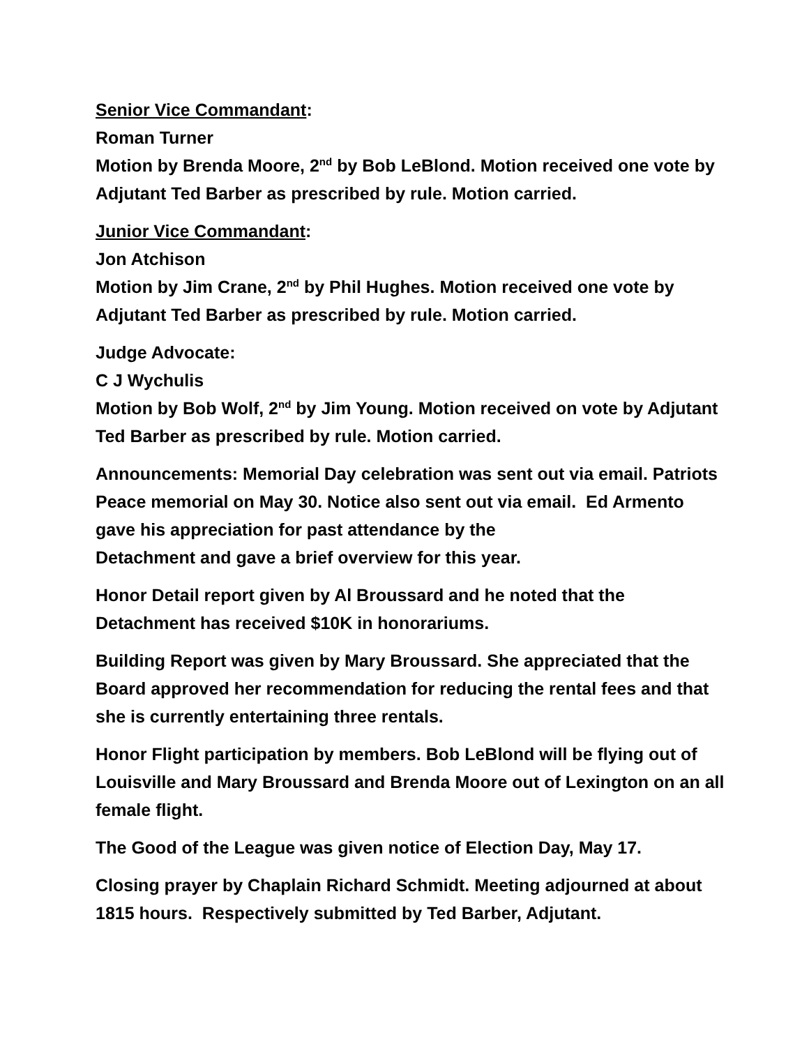Senior Vice Commandant:
Roman Turner
Motion by Brenda Moore, 2<sup>nd</sup> by Bob LeBlond. Motion received one vote by Adjutant Ted Barber as prescribed by rule. Motion carried.
Junior Vice Commandant:
Jon Atchison
Motion by Jim Crane, 2<sup>nd</sup> by Phil Hughes. Motion received one vote by Adjutant Ted Barber as prescribed by rule. Motion carried.
Judge Advocate:
C J Wychulis
Motion by Bob Wolf, 2<sup>nd</sup> by Jim Young. Motion received on vote by Adjutant Ted Barber as prescribed by rule. Motion carried.
Announcements: Memorial Day celebration was sent out via email. Patriots Peace memorial on May 30. Notice also sent out via email. Ed Armento gave his appreciation for past attendance by the
Detachment and gave a brief overview for this year.
Honor Detail report given by Al Broussard and he noted that the Detachment has received $10K in honorariums.
Building Report was given by Mary Broussard. She appreciated that the Board approved her recommendation for reducing the rental fees and that she is currently entertaining three rentals.
Honor Flight participation by members. Bob LeBlond will be flying out of Louisville and Mary Broussard and Brenda Moore out of Lexington on an all female flight.
The Good of the League was given notice of Election Day, May 17.
Closing prayer by Chaplain Richard Schmidt. Meeting adjourned at about 1815 hours. Respectively submitted by Ted Barber, Adjutant.